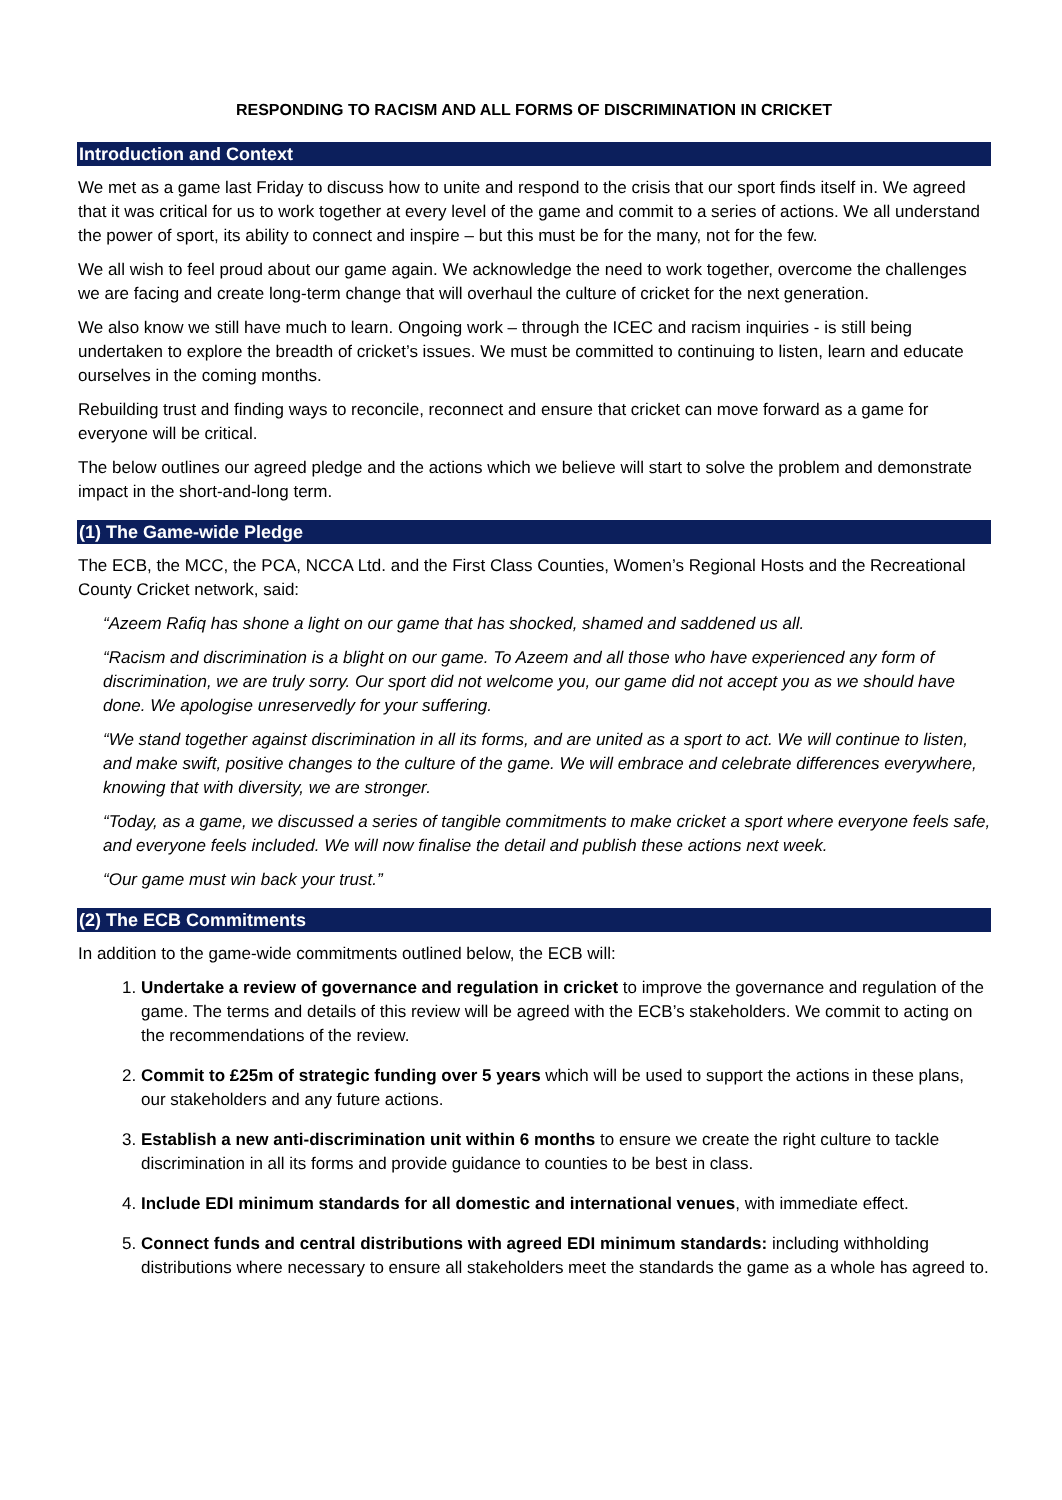RESPONDING TO RACISM AND ALL FORMS OF DISCRIMINATION IN CRICKET
Introduction and Context
We met as a game last Friday to discuss how to unite and respond to the crisis that our sport finds itself in. We agreed that it was critical for us to work together at every level of the game and commit to a series of actions. We all understand the power of sport, its ability to connect and inspire – but this must be for the many, not for the few.
We all wish to feel proud about our game again. We acknowledge the need to work together, overcome the challenges we are facing and create long-term change that will overhaul the culture of cricket for the next generation.
We also know we still have much to learn. Ongoing work – through the ICEC and racism inquiries - is still being undertaken to explore the breadth of cricket’s issues. We must be committed to continuing to listen, learn and educate ourselves in the coming months.
Rebuilding trust and finding ways to reconcile, reconnect and ensure that cricket can move forward as a game for everyone will be critical.
The below outlines our agreed pledge and the actions which we believe will start to solve the problem and demonstrate impact in the short-and-long term.
(1) The Game-wide Pledge
The ECB, the MCC, the PCA, NCCA Ltd. and the First Class Counties, Women’s Regional Hosts and the Recreational County Cricket network, said:
“Azeem Rafiq has shone a light on our game that has shocked, shamed and saddened us all.
“Racism and discrimination is a blight on our game. To Azeem and all those who have experienced any form of discrimination, we are truly sorry. Our sport did not welcome you, our game did not accept you as we should have done. We apologise unreservedly for your suffering.
“We stand together against discrimination in all its forms, and are united as a sport to act. We will continue to listen, and make swift, positive changes to the culture of the game. We will embrace and celebrate differences everywhere, knowing that with diversity, we are stronger.
“Today, as a game, we discussed a series of tangible commitments to make cricket a sport where everyone feels safe, and everyone feels included. We will now finalise the detail and publish these actions next week.
“Our game must win back your trust.”
(2) The ECB Commitments
In addition to the game-wide commitments outlined below, the ECB will:
1. Undertake a review of governance and regulation in cricket to improve the governance and regulation of the game. The terms and details of this review will be agreed with the ECB’s stakeholders. We commit to acting on the recommendations of the review.
2. Commit to £25m of strategic funding over 5 years which will be used to support the actions in these plans, our stakeholders and any future actions.
3. Establish a new anti-discrimination unit within 6 months to ensure we create the right culture to tackle discrimination in all its forms and provide guidance to counties to be best in class.
4. Include EDI minimum standards for all domestic and international venues, with immediate effect.
5. Connect funds and central distributions with agreed EDI minimum standards: including withholding distributions where necessary to ensure all stakeholders meet the standards the game as a whole has agreed to.